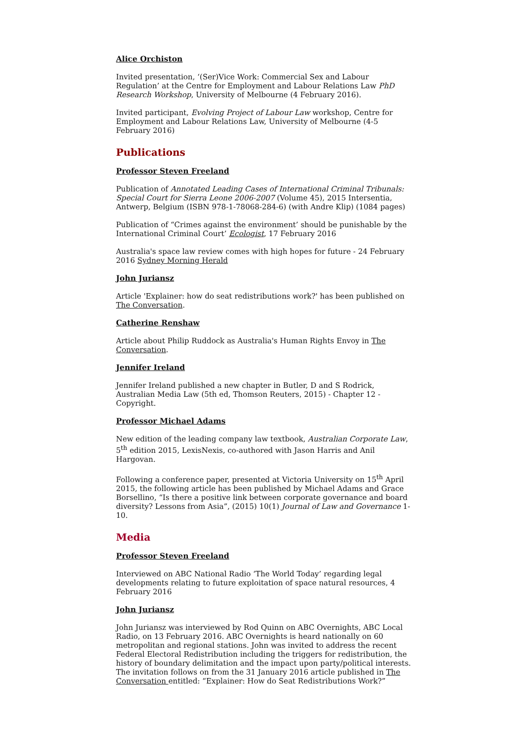Alice Orchiston
Invited presentation, ‘(Ser)Vice Work: Commercial Sex and Labour Regulation’ at the Centre for Employment and Labour Relations Law PhD Research Workshop, University of Melbourne (4 February 2016).
Invited participant, Evolving Project of Labour Law workshop, Centre for Employment and Labour Relations Law, University of Melbourne (4-5 February 2016)
Publications
Professor Steven Freeland
Publication of Annotated Leading Cases of International Criminal Tribunals: Special Court for Sierra Leone 2006-2007 (Volume 45), 2015 Intersentia, Antwerp, Belgium (ISBN 978-1-78068-284-6) (with Andre Klip) (1084 pages)
Publication of “Crimes against the environment’ should be punishable by the International Criminal Court’ Ecologist, 17 February 2016
Australia's space law review comes with high hopes for future - 24 February 2016 Sydney Morning Herald
John Juriansz
Article 'Explainer: how do seat redistributions work?' has been published on The Conversation.
Catherine Renshaw
Article about Philip Ruddock as Australia's Human Rights Envoy in The Conversation.
Jennifer Ireland
Jennifer Ireland published a new chapter in Butler, D and S Rodrick, Australian Media Law (5th ed, Thomson Reuters, 2015) - Chapter 12 - Copyright.
Professor Michael Adams
New edition of the leading company law textbook, Australian Corporate Law, 5<sup>th</sup> edition 2015, LexisNexis, co-authored with Jason Harris and Anil Hargovan.
Following a conference paper, presented at Victoria University on 15<sup>th</sup> April 2015, the following article has been published by Michael Adams and Grace Borsellino, “Is there a positive link between corporate governance and board diversity? Lessons from Asia”, (2015) 10(1) Journal of Law and Governance 1-10.
Media
Professor Steven Freeland
Interviewed on ABC National Radio ‘The World Today’ regarding legal developments relating to future exploitation of space natural resources, 4 February 2016
John Juriansz
John Juriansz was interviewed by Rod Quinn on ABC Overnights, ABC Local Radio, on 13 February 2016. ABC Overnights is heard nationally on 60 metropolitan and regional stations. John was invited to address the recent Federal Electoral Redistribution including the triggers for redistribution, the history of boundary delimitation and the impact upon party/political interests. The invitation follows on from the 31 January 2016 article published in The Conversation entitled: “Explainer: How do Seat Redistributions Work?”